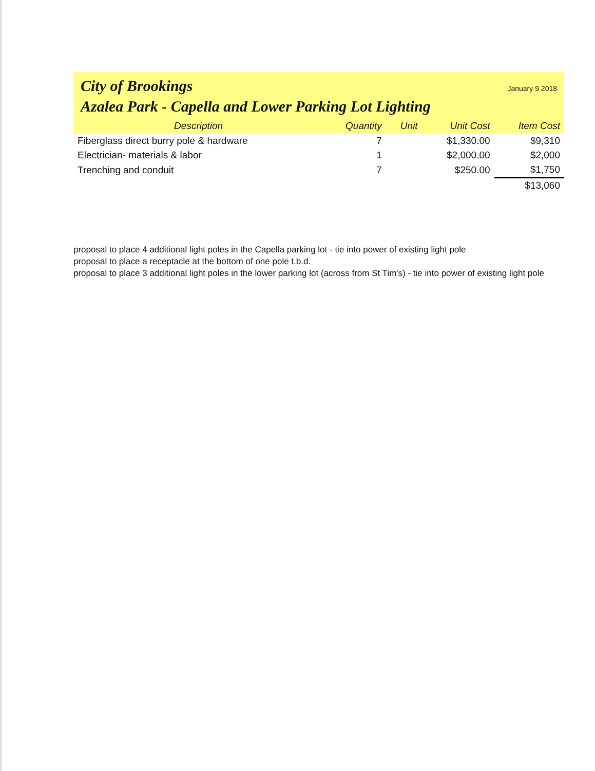City of Brookings January 9 2018
Azalea Park - Capella and Lower Parking Lot Lighting
| Description | Quantity | Unit | Unit Cost | Item Cost |
| --- | --- | --- | --- | --- |
| Fiberglass direct burry pole & hardware | 7 | | $1,330.00 | $9,310 |
| Electrician- materials & labor | 1 | | $2,000.00 | $2,000 |
| Trenching and conduit | 7 | | $250.00 | $1,750 |
| | | | | $13,060 |
proposal to place 4 additional light poles in the Capella parking lot - tie into power of existing light pole
proposal to place a receptacle at the bottom of one pole t.b.d.
proposal to place 3 additional light poles in the lower parking lot (across from St Tim's) - tie into power of existing light pole